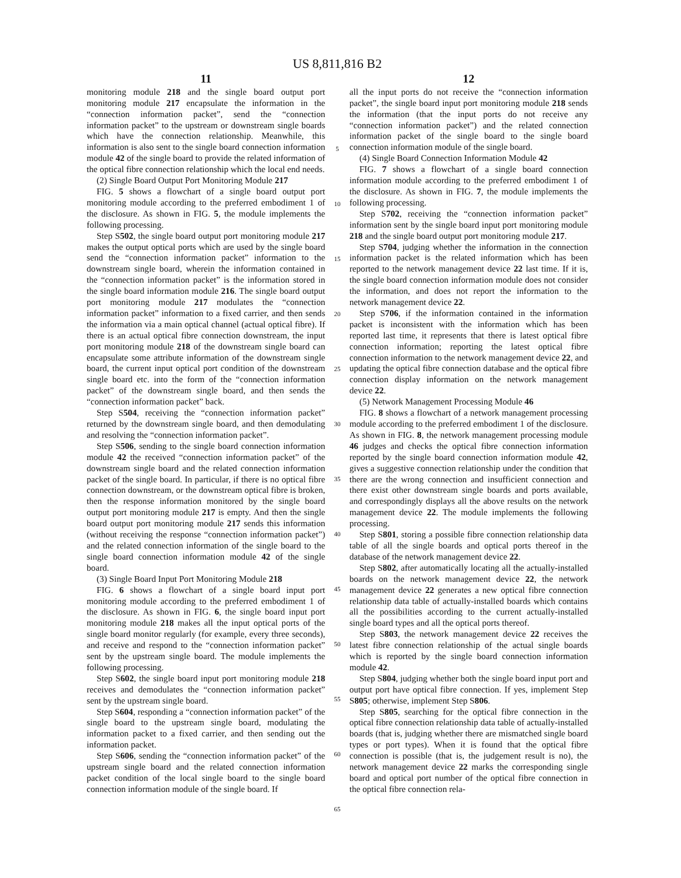US 8,811,816 B2
11
monitoring module 218 and the single board output port monitoring module 217 encapsulate the information in the “connection information packet”, send the “connection information packet” to the upstream or downstream single boards which have the connection relationship. Meanwhile, this information is also sent to the single board connection information module 42 of the single board to provide the related information of the optical fibre connection relationship which the local end needs.
(2) Single Board Output Port Monitoring Module 217
FIG. 5 shows a flowchart of a single board output port monitoring module according to the preferred embodiment 1 of the disclosure. As shown in FIG. 5, the module implements the following processing.
Step S502, the single board output port monitoring module 217 makes the output optical ports which are used by the single board send the “connection information packet” information to the downstream single board, wherein the information contained in the “connection information packet” is the information stored in the single board information module 216. The single board output port monitoring module 217 modulates the “connection information packet” information to a fixed carrier, and then sends the information via a main optical channel (actual optical fibre). If there is an actual optical fibre connection downstream, the input port monitoring module 218 of the downstream single board can encapsulate some attribute information of the downstream single board, the current input optical port condition of the downstream single board etc. into the form of the “connection information packet” of the downstream single board, and then sends the “connection information packet” back.
Step S504, receiving the “connection information packet” returned by the downstream single board, and then demodulating and resolving the “connection information packet”.
Step S506, sending to the single board connection information module 42 the received “connection information packet” of the downstream single board and the related connection information packet of the single board. In particular, if there is no optical fibre connection downstream, or the downstream optical fibre is broken, then the response information monitored by the single board output port monitoring module 217 is empty. And then the single board output port monitoring module 217 sends this information (without receiving the response “connection information packet”) and the related connection information of the single board to the single board connection information module 42 of the single board.
(3) Single Board Input Port Monitoring Module 218
FIG. 6 shows a flowchart of a single board input port monitoring module according to the preferred embodiment 1 of the disclosure. As shown in FIG. 6, the single board input port monitoring module 218 makes all the input optical ports of the single board monitor regularly (for example, every three seconds), and receive and respond to the “connection information packet” sent by the upstream single board. The module implements the following processing.
Step S602, the single board input port monitoring module 218 receives and demodulates the “connection information packet” sent by the upstream single board.
Step S604, responding a “connection information packet” of the single board to the upstream single board, modulating the information packet to a fixed carrier, and then sending out the information packet.
Step S606, sending the “connection information packet” of the upstream single board and the related connection information packet condition of the local single board to the single board connection information module of the single board. If
5
10
15
20
25
30
35
40
45
50
55
60
65
12
all the input ports do not receive the “connection information packet”, the single board input port monitoring module 218 sends the information (that the input ports do not receive any “connection information packet”) and the related connection information packet of the single board to the single board connection information module of the single board.
(4) Single Board Connection Information Module 42
FIG. 7 shows a flowchart of a single board connection information module according to the preferred embodiment 1 of the disclosure. As shown in FIG. 7, the module implements the following processing.
Step S702, receiving the “connection information packet” information sent by the single board input port monitoring module 218 and the single board output port monitoring module 217.
Step S704, judging whether the information in the connection information packet is the related information which has been reported to the network management device 22 last time. If it is, the single board connection information module does not consider the information, and does not report the information to the network management device 22.
Step S706, if the information contained in the information packet is inconsistent with the information which has been reported last time, it represents that there is latest optical fibre connection information; reporting the latest optical fibre connection information to the network management device 22, and updating the optical fibre connection database and the optical fibre connection display information on the network management device 22.
(5) Network Management Processing Module 46
FIG. 8 shows a flowchart of a network management processing module according to the preferred embodiment 1 of the disclosure. As shown in FIG. 8, the network management processing module 46 judges and checks the optical fibre connection information reported by the single board connection information module 42, gives a suggestive connection relationship under the condition that there are the wrong connection and insufficient connection and there exist other downstream single boards and ports available, and correspondingly displays all the above results on the network management device 22. The module implements the following processing.
Step S801, storing a possible fibre connection relationship data table of all the single boards and optical ports thereof in the database of the network management device 22.
Step S802, after automatically locating all the actually-installed boards on the network management device 22, the network management device 22 generates a new optical fibre connection relationship data table of actually-installed boards which contains all the possibilities according to the current actually-installed single board types and all the optical ports thereof.
Step S803, the network management device 22 receives the latest fibre connection relationship of the actual single boards which is reported by the single board connection information module 42.
Step S804, judging whether both the single board input port and output port have optical fibre connection. If yes, implement Step S805; otherwise, implement Step S806.
Step S805, searching for the optical fibre connection in the optical fibre connection relationship data table of actually-installed boards (that is, judging whether there are mismatched single board types or port types). When it is found that the optical fibre connection is possible (that is, the judgement result is no), the network management device 22 marks the corresponding single board and optical port number of the optical fibre connection in the optical fibre connection rela-